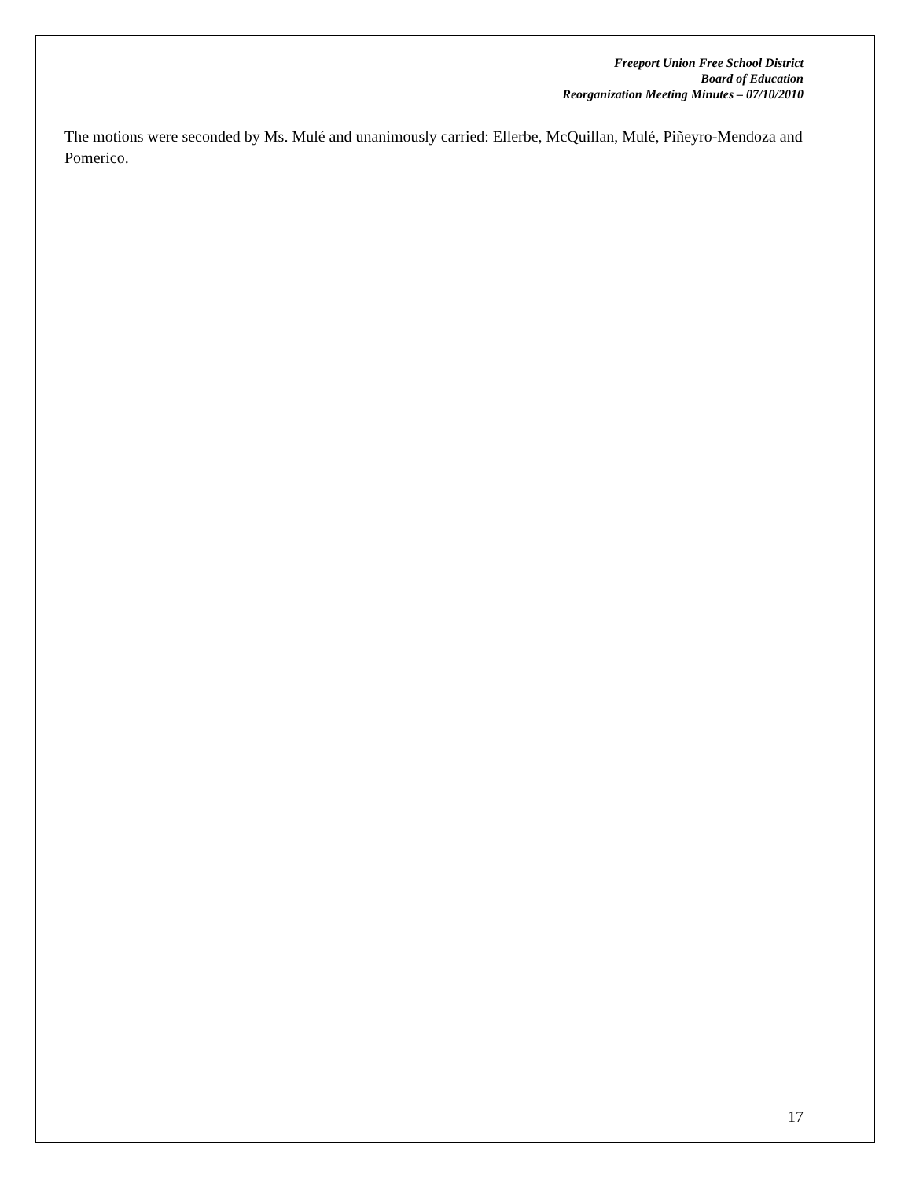Freeport Union Free School District
Board of Education
Reorganization Meeting Minutes – 07/10/2010
The motions were seconded by Ms. Mulé and unanimously carried: Ellerbe, McQuillan, Mulé, Piñeyro-Mendoza and Pomerico.
17